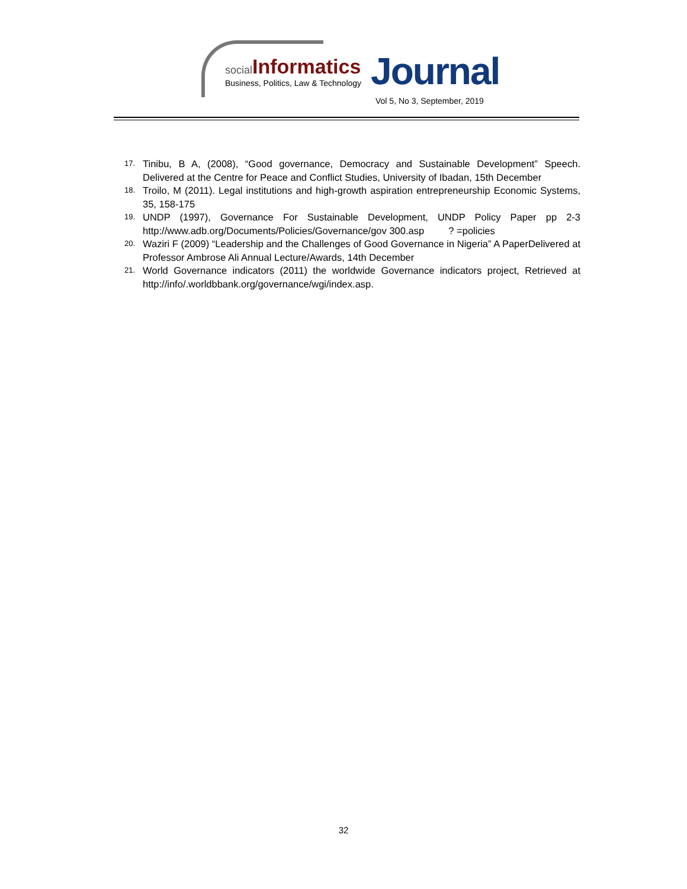social Informatics
Business, Politics, Law & Technology
Journal
Vol 5, No 3, September, 2019
17. Tinibu, B A, (2008), “Good governance, Democracy and Sustainable Development” Speech. Delivered at the Centre for Peace and Conflict Studies, University of Ibadan, 15th December
18. Troilo, M (2011). Legal institutions and high-growth aspiration entrepreneurship Economic Systems, 35, 158-175
19. UNDP (1997), Governance For Sustainable Development, UNDP Policy Paper pp 2-3 http://www.adb.org/Documents/Policies/Governance/gov 300.asp ? =policies
20. Waziri F (2009) “Leadership and the Challenges of Good Governance in Nigeria” A PaperDelivered at Professor Ambrose Ali Annual Lecture/Awards, 14th December
21. World Governance indicators (2011) the worldwide Governance indicators project, Retrieved at http://info/.worldbbank.org/governance/wgi/index.asp.
32